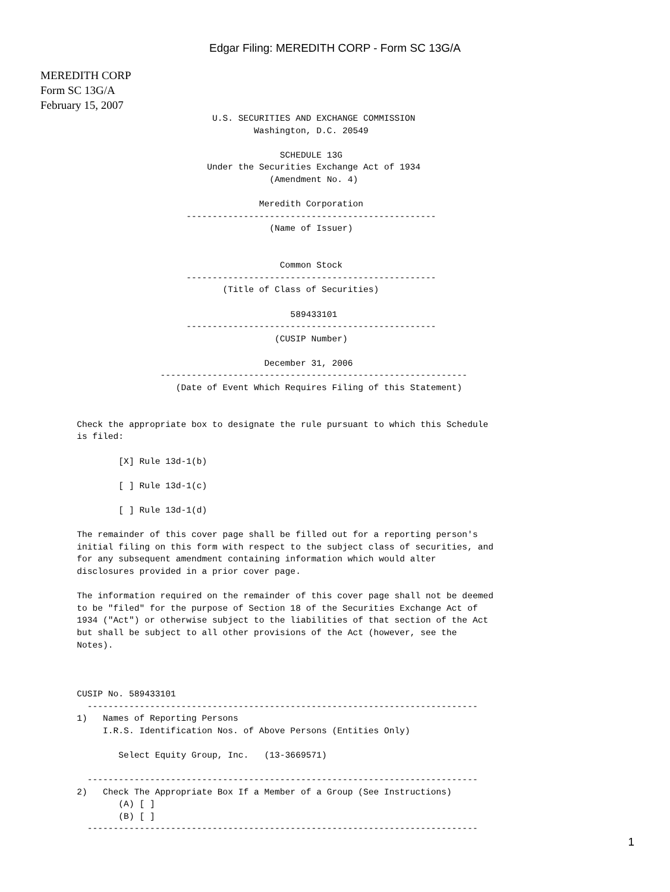Edgar Filing: MEREDITH CORP - Form SC 13G/A
MEREDITH CORP
Form SC 13G/A
February 15, 2007
                                 U.S. SECURITIES AND EXCHANGE COMMISSION
                                         Washington, D.C. 20549

                                              SCHEDULE 13G
                                Under the Securities Exchange Act of 1934
                                            (Amendment No. 4)

                                          Meredith Corporation
                            ------------------------------------------------
                                            (Name of Issuer)


                                              Common Stock
                            ------------------------------------------------
                                   (Title of Class of Securities)

                                                589433101
                            ------------------------------------------------
                                             (CUSIP Number)

                                           December 31, 2006
                       -----------------------------------------------------------
                          (Date of Event Which Requires Filing of this Statement)


       Check the appropriate box to designate the rule pursuant to which this Schedule
       is filed:

               [X] Rule 13d-1(b)

               [ ] Rule 13d-1(c)

               [ ] Rule 13d-1(d)

       The remainder of this cover page shall be filled out for a reporting person's
       initial filing on this form with respect to the subject class of securities, and
       for any subsequent amendment containing information which would alter
       disclosures provided in a prior cover page.

       The information required on the remainder of this cover page shall not be deemed
       to be "filed" for the purpose of Section 18 of the Securities Exchange Act of
       1934 ("Act") or otherwise subject to the liabilities of that section of the Act
       but shall be subject to all other provisions of the Act (however, see the
       Notes).



       CUSIP No. 589433101
         ---------------------------------------------------------------------------
       1)   Names of Reporting Persons
            I.R.S. Identification Nos. of Above Persons (Entities Only)

               Select Equity Group, Inc.   (13-3669571)

         ---------------------------------------------------------------------------
       2)   Check The Appropriate Box If a Member of a Group (See Instructions)
               (A) [ ]
               (B) [ ]
         ---------------------------------------------------------------------------
1